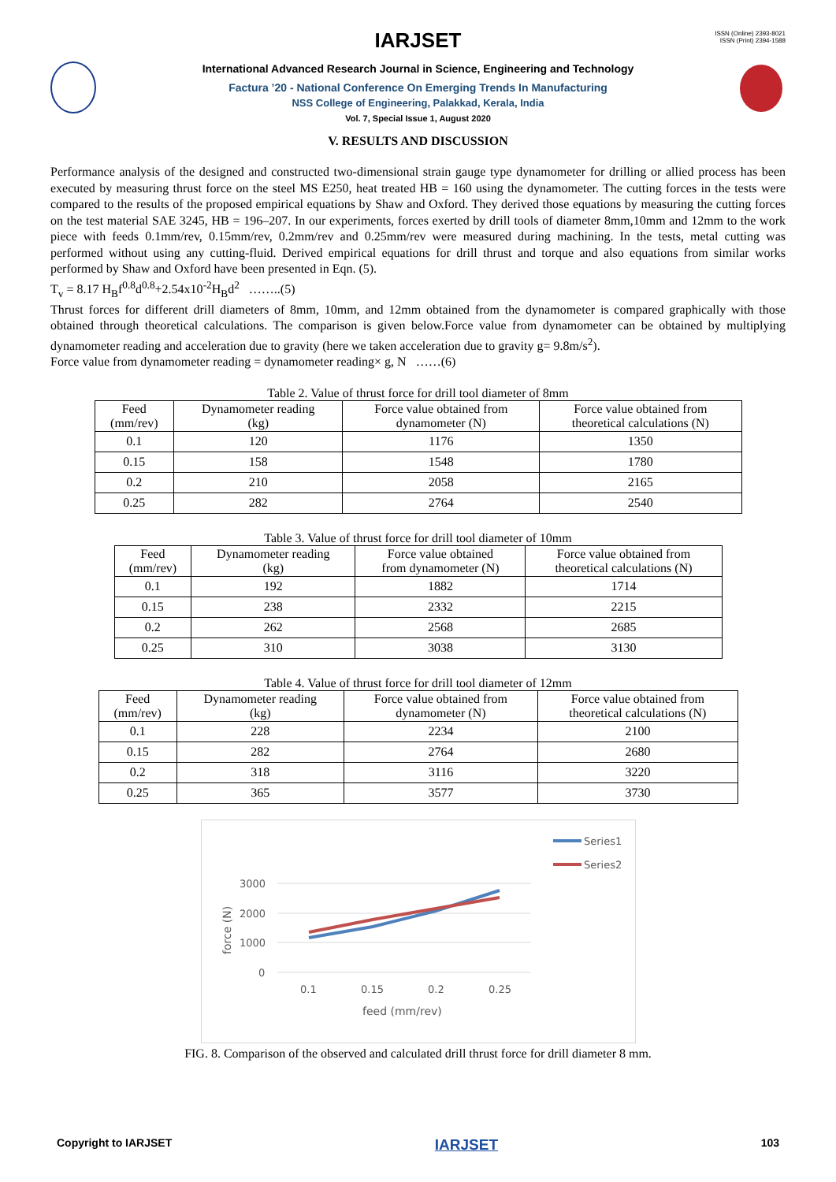ISSN (Online) 2393-8021
ISSN (Print) 2394-1588
IARJSET
International Advanced Research Journal in Science, Engineering and Technology
Factura ’20 - National Conference On Emerging Trends In Manufacturing
NSS College of Engineering, Palakkad, Kerala, India
Vol. 7, Special Issue 1, August 2020
V. RESULTS AND DISCUSSION
Performance analysis of the designed and constructed two-dimensional strain gauge type dynamometer for drilling or allied process has been executed by measuring thrust force on the steel MS E250, heat treated HB = 160 using the dynamometer. The cutting forces in the tests were compared to the results of the proposed empirical equations by Shaw and Oxford. They derived those equations by measuring the cutting forces on the test material SAE 3245, HB = 196–207. In our experiments, forces exerted by drill tools of diameter 8mm,10mm and 12mm to the work piece with feeds 0.1mm/rev, 0.15mm/rev, 0.2mm/rev and 0.25mm/rev were measured during machining. In the tests, metal cutting was performed without using any cutting-fluid. Derived empirical equations for drill thrust and torque and also equations from similar works performed by Shaw and Oxford have been presented in Eqn. (5).
T<sub>v</sub> = 8.17 H<sub>B</sub>f<sup>0.8</sup>d<sup>0.8</sup>+2.54x10<sup>-2</sup>H<sub>B</sub>d<sup>2</sup> ……..(5)
Thrust forces for different drill diameters of 8mm, 10mm, and 12mm obtained from the dynamometer is compared graphically with those obtained through theoretical calculations. The comparison is given below.Force value from dynamometer can be obtained by multiplying dynamometer reading and acceleration due to gravity (here we taken acceleration due to gravity g= 9.8m/s<sup>2</sup>).
Force value from dynamometer reading = dynamometer reading× g, N ……(6)
Table 2. Value of thrust force for drill tool diameter of 8mm
| Feed (mm/rev) | Dynamometer reading (kg) | Force value obtained from dynamometer (N) | Force value obtained from theoretical calculations (N) |
| --- | --- | --- | --- |
| 0.1 | 120 | 1176 | 1350 |
| 0.15 | 158 | 1548 | 1780 |
| 0.2 | 210 | 2058 | 2165 |
| 0.25 | 282 | 2764 | 2540 |
Table 3. Value of thrust force for drill tool diameter of 10mm
| Feed (mm/rev) | Dynamometer reading (kg) | Force value obtained from dynamometer (N) | Force value obtained from theoretical calculations (N) |
| --- | --- | --- | --- |
| 0.1 | 192 | 1882 | 1714 |
| 0.15 | 238 | 2332 | 2215 |
| 0.2 | 262 | 2568 | 2685 |
| 0.25 | 310 | 3038 | 3130 |
Table 4. Value of thrust force for drill tool diameter of 12mm
| Feed (mm/rev) | Dynamometer reading (kg) | Force value obtained from dynamometer (N) | Force value obtained from theoretical calculations (N) |
| --- | --- | --- | --- |
| 0.1 | 228 | 2234 | 2100 |
| 0.15 | 282 | 2764 | 2680 |
| 0.2 | 318 | 3116 | 3220 |
| 0.25 | 365 | 3577 | 3730 |
3000
2000
1000
0
0.1
0.15
0.2
0.25
feed (mm/rev)
force (N)
Series1
Series2
FIG. 8. Comparison of the observed and calculated drill thrust force for drill diameter 8 mm.
Copyright to IARJSET IARJSET 103